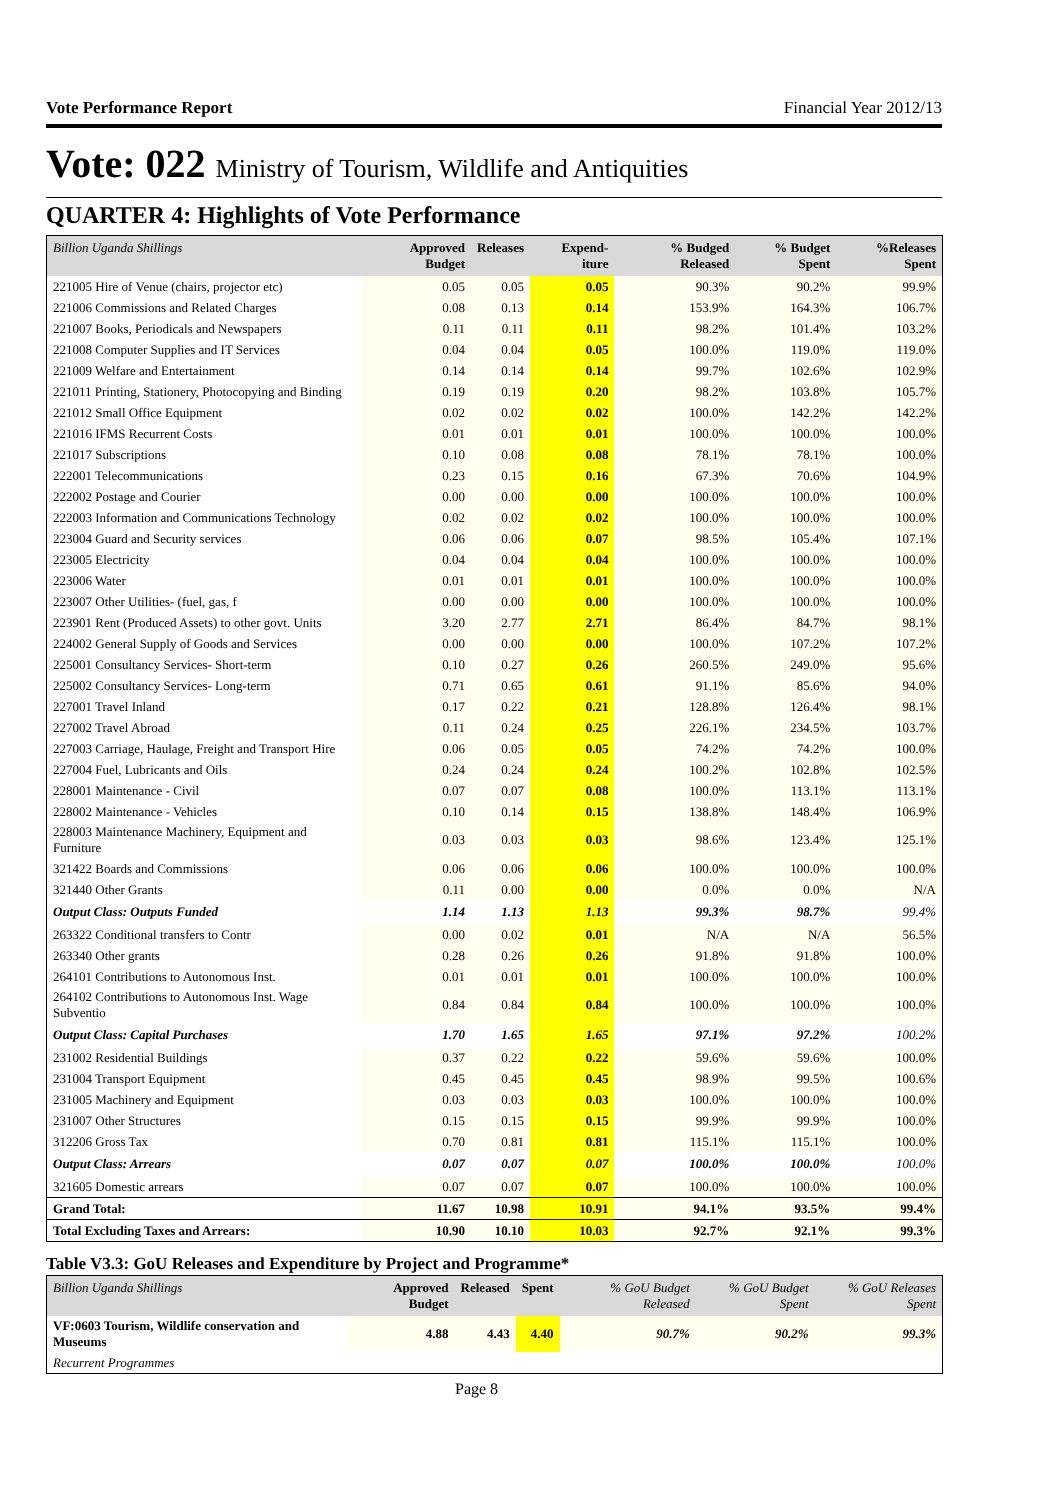Vote Performance Report Financial Year 2012/13
Vote: 022 Ministry of Tourism, Wildlife and Antiquities
QUARTER 4: Highlights of Vote Performance
| Billion Uganda Shillings | Approved Budget | Releases | Expend-iture | % Budged Released | % Budget Spent | %Releases Spent |
| --- | --- | --- | --- | --- | --- | --- |
| 221005 Hire of Venue (chairs, projector etc) | 0.05 | 0.05 | 0.05 | 90.3% | 90.2% | 99.9% |
| 221006 Commissions and Related Charges | 0.08 | 0.13 | 0.14 | 153.9% | 164.3% | 106.7% |
| 221007 Books, Periodicals and Newspapers | 0.11 | 0.11 | 0.11 | 98.2% | 101.4% | 103.2% |
| 221008 Computer Supplies and IT Services | 0.04 | 0.04 | 0.05 | 100.0% | 119.0% | 119.0% |
| 221009 Welfare and Entertainment | 0.14 | 0.14 | 0.14 | 99.7% | 102.6% | 102.9% |
| 221011 Printing, Stationery, Photocopying and Binding | 0.19 | 0.19 | 0.20 | 98.2% | 103.8% | 105.7% |
| 221012 Small Office Equipment | 0.02 | 0.02 | 0.02 | 100.0% | 142.2% | 142.2% |
| 221016 IFMS Recurrent Costs | 0.01 | 0.01 | 0.01 | 100.0% | 100.0% | 100.0% |
| 221017 Subscriptions | 0.10 | 0.08 | 0.08 | 78.1% | 78.1% | 100.0% |
| 222001 Telecommunications | 0.23 | 0.15 | 0.16 | 67.3% | 70.6% | 104.9% |
| 222002 Postage and Courier | 0.00 | 0.00 | 0.00 | 100.0% | 100.0% | 100.0% |
| 222003 Information and Communications Technology | 0.02 | 0.02 | 0.02 | 100.0% | 100.0% | 100.0% |
| 223004 Guard and Security services | 0.06 | 0.06 | 0.07 | 98.5% | 105.4% | 107.1% |
| 223005 Electricity | 0.04 | 0.04 | 0.04 | 100.0% | 100.0% | 100.0% |
| 223006 Water | 0.01 | 0.01 | 0.01 | 100.0% | 100.0% | 100.0% |
| 223007 Other Utilities- (fuel, gas, f | 0.00 | 0.00 | 0.00 | 100.0% | 100.0% | 100.0% |
| 223901 Rent (Produced Assets) to other govt. Units | 3.20 | 2.77 | 2.71 | 86.4% | 84.7% | 98.1% |
| 224002 General Supply of Goods and Services | 0.00 | 0.00 | 0.00 | 100.0% | 107.2% | 107.2% |
| 225001 Consultancy Services- Short-term | 0.10 | 0.27 | 0.26 | 260.5% | 249.0% | 95.6% |
| 225002 Consultancy Services- Long-term | 0.71 | 0.65 | 0.61 | 91.1% | 85.6% | 94.0% |
| 227001 Travel Inland | 0.17 | 0.22 | 0.21 | 128.8% | 126.4% | 98.1% |
| 227002 Travel Abroad | 0.11 | 0.24 | 0.25 | 226.1% | 234.5% | 103.7% |
| 227003 Carriage, Haulage, Freight and Transport Hire | 0.06 | 0.05 | 0.05 | 74.2% | 74.2% | 100.0% |
| 227004 Fuel, Lubricants and Oils | 0.24 | 0.24 | 0.24 | 100.2% | 102.8% | 102.5% |
| 228001 Maintenance - Civil | 0.07 | 0.07 | 0.08 | 100.0% | 113.1% | 113.1% |
| 228002 Maintenance - Vehicles | 0.10 | 0.14 | 0.15 | 138.8% | 148.4% | 106.9% |
| 228003 Maintenance Machinery, Equipment and Furniture | 0.03 | 0.03 | 0.03 | 98.6% | 123.4% | 125.1% |
| 321422 Boards and Commissions | 0.06 | 0.06 | 0.06 | 100.0% | 100.0% | 100.0% |
| 321440 Other Grants | 0.11 | 0.00 | 0.00 | 0.0% | 0.0% | N/A |
| Output Class: Outputs Funded | 1.14 | 1.13 | 1.13 | 99.3% | 98.7% | 99.4% |
| 263322 Conditional transfers to Contr | 0.00 | 0.02 | 0.01 | N/A | N/A | 56.5% |
| 263340 Other grants | 0.28 | 0.26 | 0.26 | 91.8% | 91.8% | 100.0% |
| 264101 Contributions to Autonomous Inst. | 0.01 | 0.01 | 0.01 | 100.0% | 100.0% | 100.0% |
| 264102 Contributions to Autonomous Inst. Wage Subventio | 0.84 | 0.84 | 0.84 | 100.0% | 100.0% | 100.0% |
| Output Class: Capital Purchases | 1.70 | 1.65 | 1.65 | 97.1% | 97.2% | 100.2% |
| 231002 Residential Buildings | 0.37 | 0.22 | 0.22 | 59.6% | 59.6% | 100.0% |
| 231004 Transport Equipment | 0.45 | 0.45 | 0.45 | 98.9% | 99.5% | 100.6% |
| 231005 Machinery and Equipment | 0.03 | 0.03 | 0.03 | 100.0% | 100.0% | 100.0% |
| 231007 Other Structures | 0.15 | 0.15 | 0.15 | 99.9% | 99.9% | 100.0% |
| 312206 Gross Tax | 0.70 | 0.81 | 0.81 | 115.1% | 115.1% | 100.0% |
| Output Class: Arrears | 0.07 | 0.07 | 0.07 | 100.0% | 100.0% | 100.0% |
| 321605 Domestic arrears | 0.07 | 0.07 | 0.07 | 100.0% | 100.0% | 100.0% |
| Grand Total: | 11.67 | 10.98 | 10.91 | 94.1% | 93.5% | 99.4% |
| Total Excluding Taxes and Arrears: | 10.90 | 10.10 | 10.03 | 92.7% | 92.1% | 99.3% |
Table V3.3: GoU Releases and Expenditure by Project and Programme*
| Billion Uganda Shillings | Approved Budget | Released | Spent | % GoU Budget Released | % GoU Budget Spent | % GoU Releases Spent |
| --- | --- | --- | --- | --- | --- | --- |
| VF:0603 Tourism, Wildlife conservation and Museums | 4.88 | 4.43 | 4.40 | 90.7% | 90.2% | 99.3% |
| Recurrent Programmes | | | | | | |
Page 8